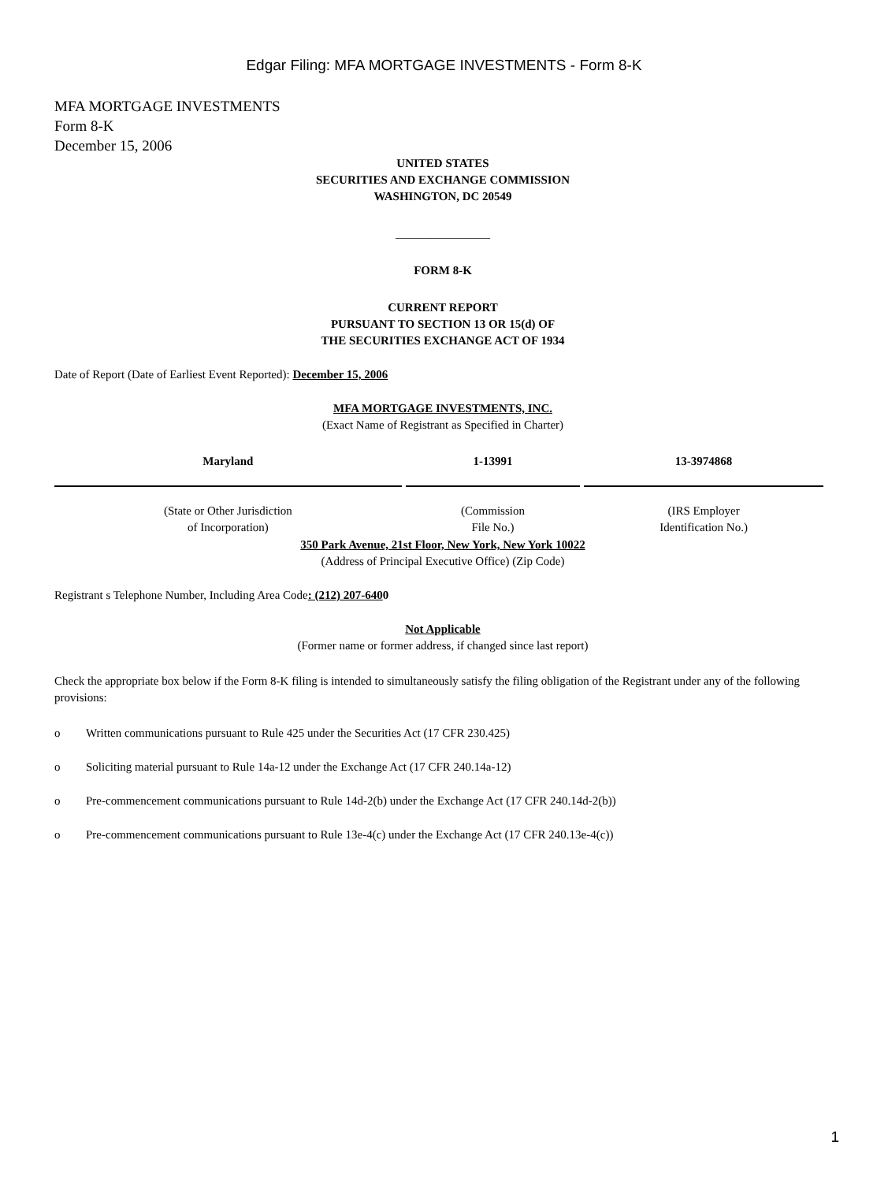Edgar Filing: MFA MORTGAGE INVESTMENTS - Form 8-K
MFA MORTGAGE INVESTMENTS
Form 8-K
December 15, 2006
UNITED STATES
SECURITIES AND EXCHANGE COMMISSION
WASHINGTON, DC 20549
________________
FORM 8-K
CURRENT REPORT
PURSUANT TO SECTION 13 OR 15(d) OF
THE SECURITIES EXCHANGE ACT OF 1934
Date of Report (Date of Earliest Event Reported): December 15, 2006
MFA MORTGAGE INVESTMENTS, INC.
(Exact Name of Registrant as Specified in Charter)
| Maryland | 1-13991 | 13-3974868 |
| (State or Other Jurisdiction of Incorporation) | (Commission File No.) | (IRS Employer Identification No.) |
350 Park Avenue, 21st Floor, New York, New York 10022
(Address of Principal Executive Office) (Zip Code)
Registrant s Telephone Number, Including Area Code: (212) 207-6400
Not Applicable
(Former name or former address, if changed since last report)
Check the appropriate box below if the Form 8-K filing is intended to simultaneously satisfy the filing obligation of the Registrant under any of the following provisions:
o Written communications pursuant to Rule 425 under the Securities Act (17 CFR 230.425)
o Soliciting material pursuant to Rule 14a-12 under the Exchange Act (17 CFR 240.14a-12)
o Pre-commencement communications pursuant to Rule 14d-2(b) under the Exchange Act (17 CFR 240.14d-2(b))
o Pre-commencement communications pursuant to Rule 13e-4(c) under the Exchange Act (17 CFR 240.13e-4(c))
1